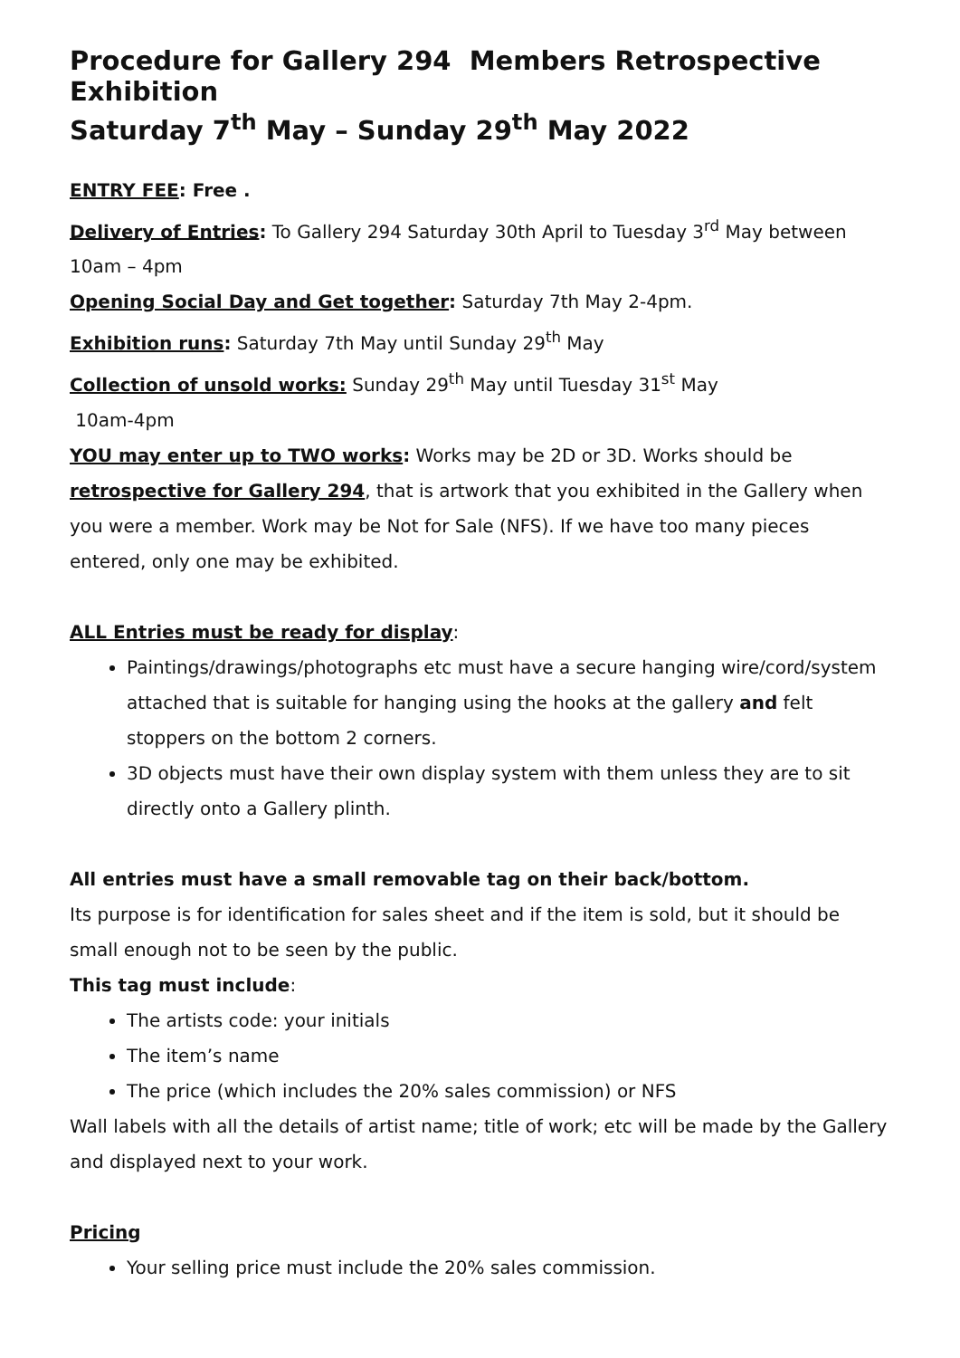Procedure for Gallery 294 Members Retrospective Exhibition
Saturday 7<sup>th</sup> May – Sunday 29<sup>th</sup> May 2022
ENTRY FEE: Free .
Delivery of Entries: To Gallery 294 Saturday 30th April to Tuesday 3<sup>rd</sup> May between 10am – 4pm
Opening Social Day and Get together: Saturday 7th May 2-4pm.
Exhibition runs: Saturday 7th May until Sunday 29<sup>th</sup> May
Collection of unsold works: Sunday 29<sup>th</sup> May until Tuesday 31<sup>st</sup> May
10am-4pm
YOU may enter up to TWO works: Works may be 2D or 3D. Works should be retrospective for Gallery 294, that is artwork that you exhibited in the Gallery when you were a member. Work may be Not for Sale (NFS). If we have too many pieces entered, only one may be exhibited.
ALL Entries must be ready for display:
Paintings/drawings/photographs etc must have a secure hanging wire/cord/system attached that is suitable for hanging using the hooks at the gallery and felt stoppers on the bottom 2 corners.
3D objects must have their own display system with them unless they are to sit directly onto a Gallery plinth.
All entries must have a small removable tag on their back/bottom.
Its purpose is for identification for sales sheet and if the item is sold, but it should be small enough not to be seen by the public.
This tag must include:
The artists code: your initials
The item’s name
The price (which includes the 20% sales commission) or NFS
Wall labels with all the details of artist name; title of work; etc will be made by the Gallery and displayed next to your work.
Pricing
Your selling price must include the 20% sales commission.